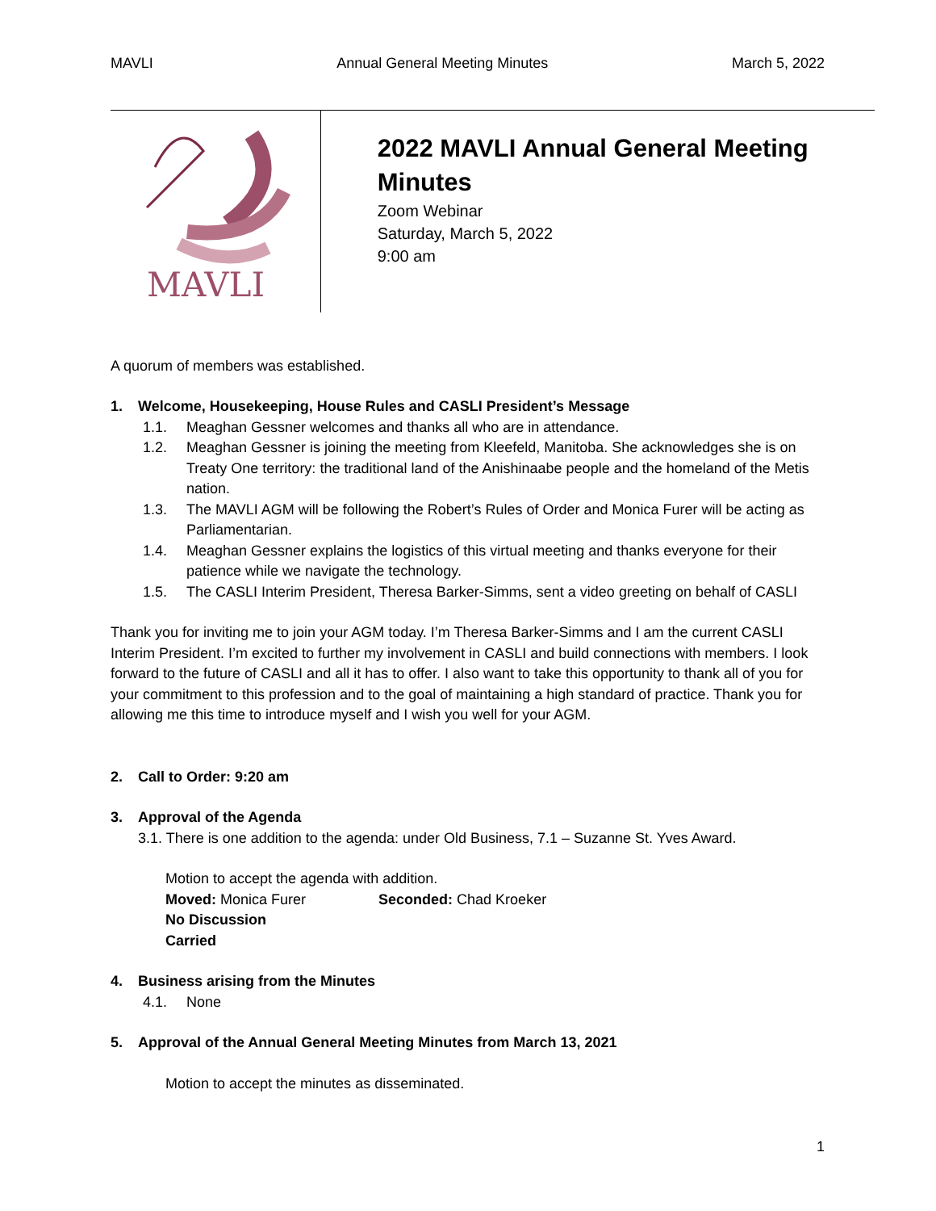MAVLI Annual General Meeting Minutes March 5, 2022
MAVLI
2022 MAVLI Annual General Meeting Minutes
Zoom Webinar
Saturday, March 5, 2022
9:00 am
A quorum of members was established.
1. Welcome, Housekeeping, House Rules and CASLI President’s Message
1.1. Meaghan Gessner welcomes and thanks all who are in attendance.
1.2. Meaghan Gessner is joining the meeting from Kleefeld, Manitoba. She acknowledges she is on Treaty One territory: the traditional land of the Anishinaabe people and the homeland of the Metis nation.
1.3. The MAVLI AGM will be following the Robert’s Rules of Order and Monica Furer will be acting as Parliamentarian.
1.4. Meaghan Gessner explains the logistics of this virtual meeting and thanks everyone for their patience while we navigate the technology.
1.5. The CASLI Interim President, Theresa Barker-Simms, sent a video greeting on behalf of CASLI
Thank you for inviting me to join your AGM today. I’m Theresa Barker-Simms and I am the current CASLI Interim President. I’m excited to further my involvement in CASLI and build connections with members. I look forward to the future of CASLI and all it has to offer. I also want to take this opportunity to thank all of you for your commitment to this profession and to the goal of maintaining a high standard of practice. Thank you for allowing me this time to introduce myself and I wish you well for your AGM.
2. Call to Order: 9:20 am
3. Approval of the Agenda
3.1. There is one addition to the agenda: under Old Business, 7.1 – Suzanne St. Yves Award.
Motion to accept the agenda with addition.
Moved: Monica Furer Seconded: Chad Kroeker
No Discussion
Carried
4. Business arising from the Minutes
4.1. None
5. Approval of the Annual General Meeting Minutes from March 13, 2021
Motion to accept the minutes as disseminated.
1